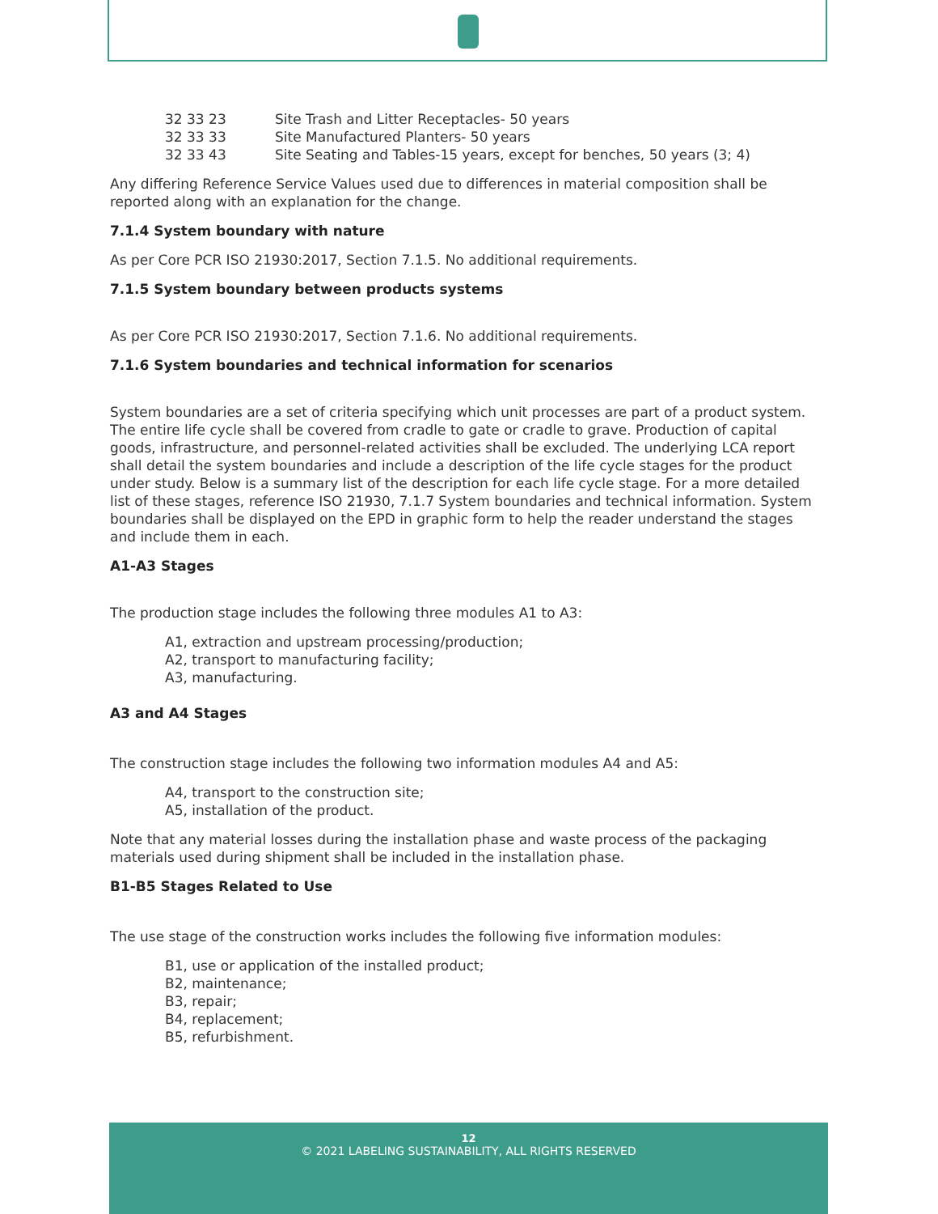| 32 33 23 | Site Trash and Litter Receptacles- 50 years |
| 32 33 33 | Site Manufactured Planters- 50 years |
| 32 33 43 | Site Seating and Tables-15 years, except for benches, 50 years (3; 4) |
Any differing Reference Service Values used due to differences in material composition shall be reported along with an explanation for the change.
7.1.4 System boundary with nature
As per Core PCR ISO 21930:2017, Section 7.1.5. No additional requirements.
7.1.5 System boundary between products systems
As per Core PCR ISO 21930:2017, Section 7.1.6. No additional requirements.
7.1.6 System boundaries and technical information for scenarios
System boundaries are a set of criteria specifying which unit processes are part of a product system. The entire life cycle shall be covered from cradle to gate or cradle to grave. Production of capital goods, infrastructure, and personnel-related activities shall be excluded. The underlying LCA report shall detail the system boundaries and include a description of the life cycle stages for the product under study. Below is a summary list of the description for each life cycle stage. For a more detailed list of these stages, reference ISO 21930, 7.1.7 System boundaries and technical information. System boundaries shall be displayed on the EPD in graphic form to help the reader understand the stages and include them in each.
A1-A3 Stages
The production stage includes the following three modules A1 to A3:
A1, extraction and upstream processing/production;
A2, transport to manufacturing facility;
A3, manufacturing.
A3 and A4 Stages
The construction stage includes the following two information modules A4 and A5:
A4, transport to the construction site;
A5, installation of the product.
Note that any material losses during the installation phase and waste process of the packaging materials used during shipment shall be included in the installation phase.
B1-B5 Stages Related to Use
The use stage of the construction works includes the following five information modules:
B1, use or application of the installed product;
B2, maintenance;
B3, repair;
B4, replacement;
B5, refurbishment.
12
© 2021 LABELING SUSTAINABILITY, ALL RIGHTS RESERVED